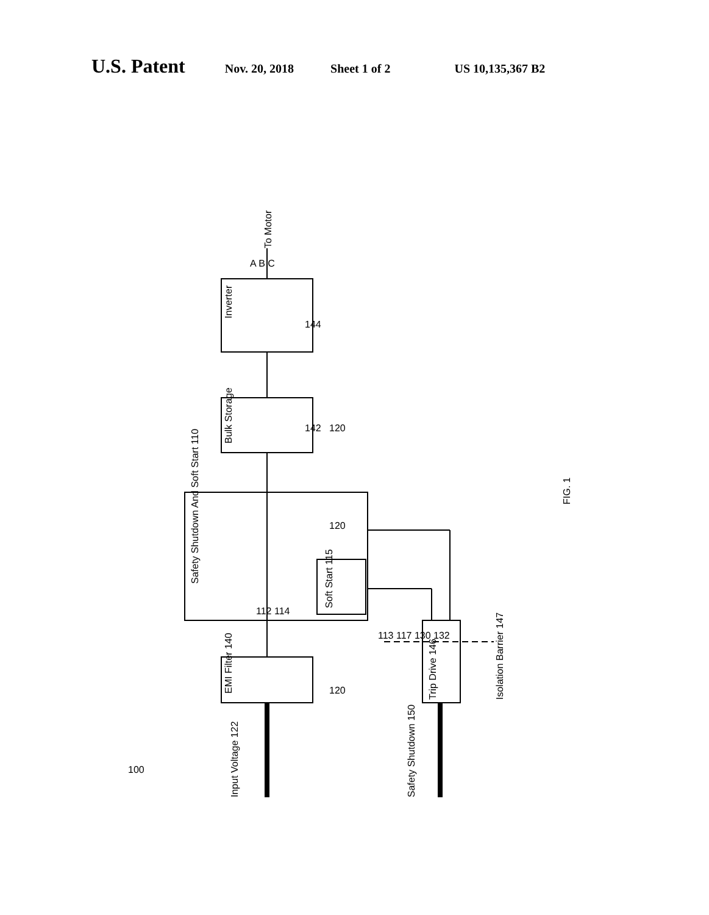U.S. Patent Nov. 20, 2018 Sheet 1 of 2 US 10,135,367 B2
Inverter
Bulk Storage
Safety Shutdown And Soft Start 110
Soft Start 115
EMI Filter 140
Trip Drive 146
To Motor
A B C
Input Voltage 122
Safety Shutdown 150
Isolation Barrier 147
FIG. 1
100
120
120
120
112 114
113 117 130 132
144
142